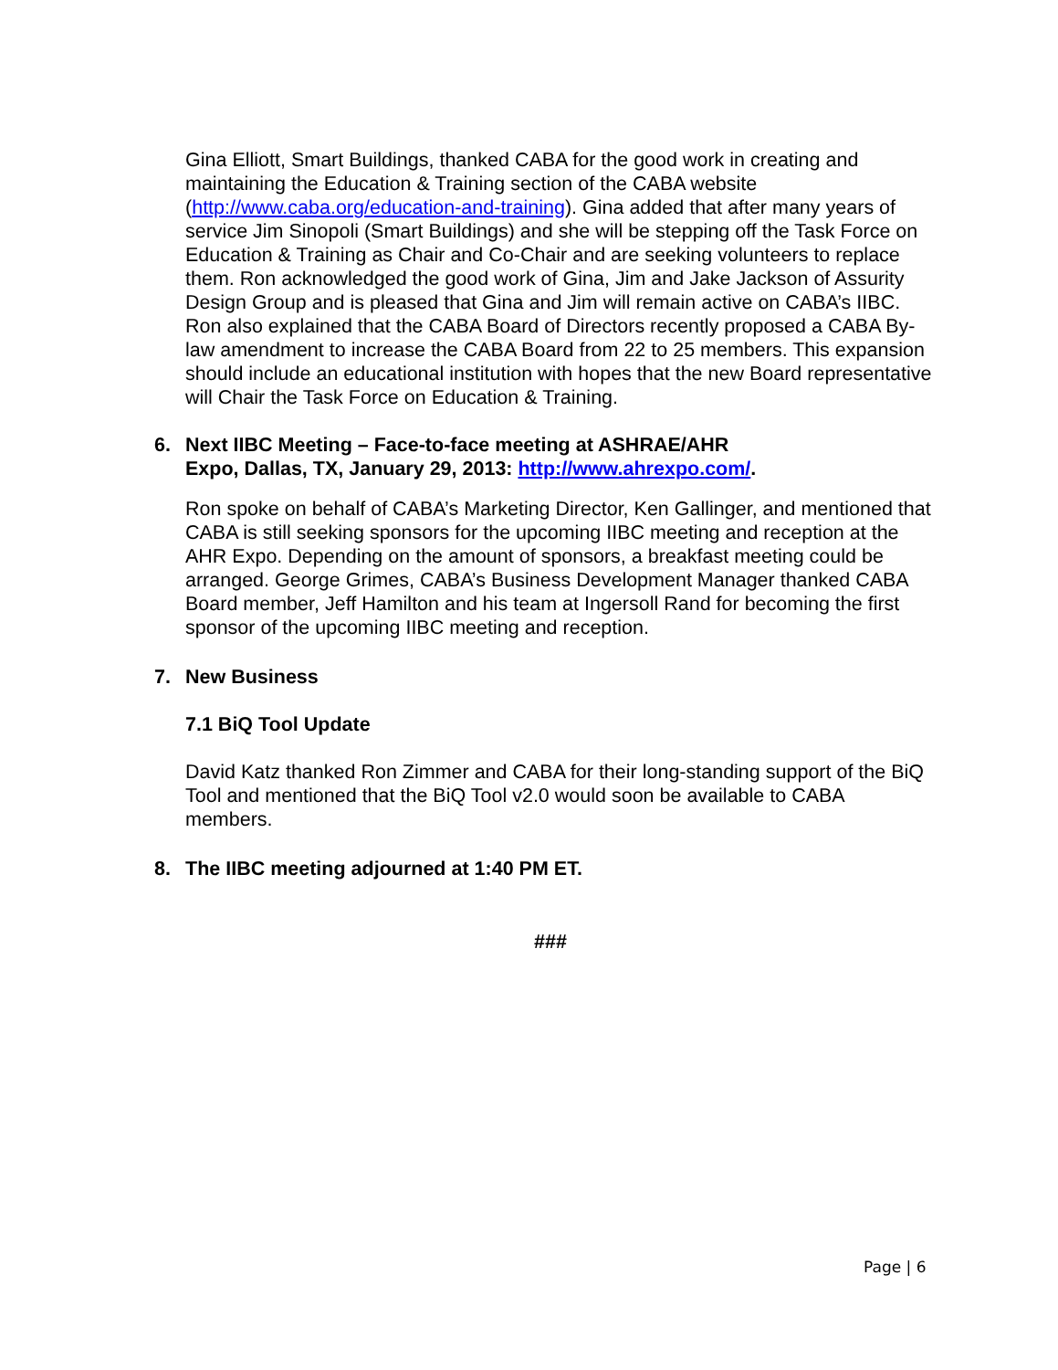Gina Elliott, Smart Buildings, thanked CABA for the good work in creating and maintaining the Education & Training section of the CABA website (http://www.caba.org/education-and-training). Gina added that after many years of service Jim Sinopoli (Smart Buildings) and she will be stepping off the Task Force on Education & Training as Chair and Co-Chair and are seeking volunteers to replace them. Ron acknowledged the good work of Gina, Jim and Jake Jackson of Assurity Design Group and is pleased that Gina and Jim will remain active on CABA’s IIBC. Ron also explained that the CABA Board of Directors recently proposed a CABA By-law amendment to increase the CABA Board from 22 to 25 members. This expansion should include an educational institution with hopes that the new Board representative will Chair the Task Force on Education & Training.
6. Next IIBC Meeting – Face-to-face meeting at ASHRAE/AHR
Expo, Dallas, TX, January 29, 2013: http://www.ahrexpo.com/.
Ron spoke on behalf of CABA’s Marketing Director, Ken Gallinger, and mentioned that CABA is still seeking sponsors for the upcoming IIBC meeting and reception at the AHR Expo. Depending on the amount of sponsors, a breakfast meeting could be arranged. George Grimes, CABA’s Business Development Manager thanked CABA Board member, Jeff Hamilton and his team at Ingersoll Rand for becoming the first sponsor of the upcoming IIBC meeting and reception.
7. New Business
7.1 BiQ Tool Update
David Katz thanked Ron Zimmer and CABA for their long-standing support of the BiQ Tool and mentioned that the BiQ Tool v2.0 would soon be available to CABA members.
8. The IIBC meeting adjourned at 1:40 PM ET.
###
Page | 6